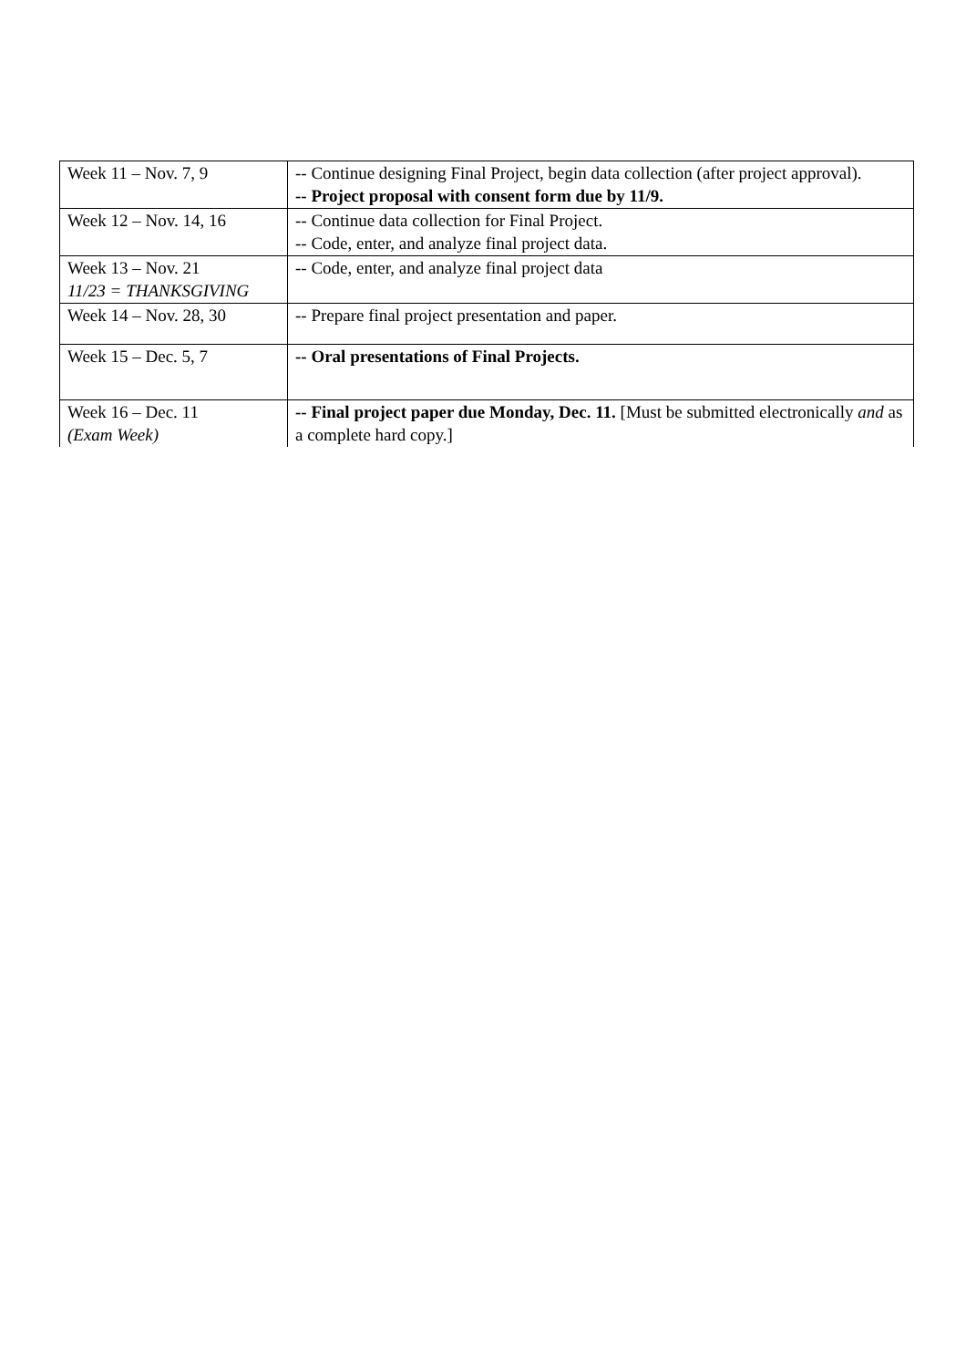| Week 11 – Nov. 7, 9 | -- Continue designing Final Project, begin data collection (after project approval). -- Project proposal with consent form due by 11/9. |
| Week 12 – Nov. 14, 16 | -- Continue data collection for Final Project. -- Code, enter, and analyze final project data. |
| Week 13 – Nov. 21 11/23 = THANKSGIVING | -- Code, enter, and analyze final project data |
| Week 14 – Nov. 28, 30 | -- Prepare final project presentation and paper. |
| Week 15 – Dec. 5, 7 | -- Oral presentations of Final Projects. |
| Week 16 – Dec. 11 (Exam Week) | -- Final project paper due Monday, Dec. 11. [Must be submitted electronically and as a complete hard copy.] |